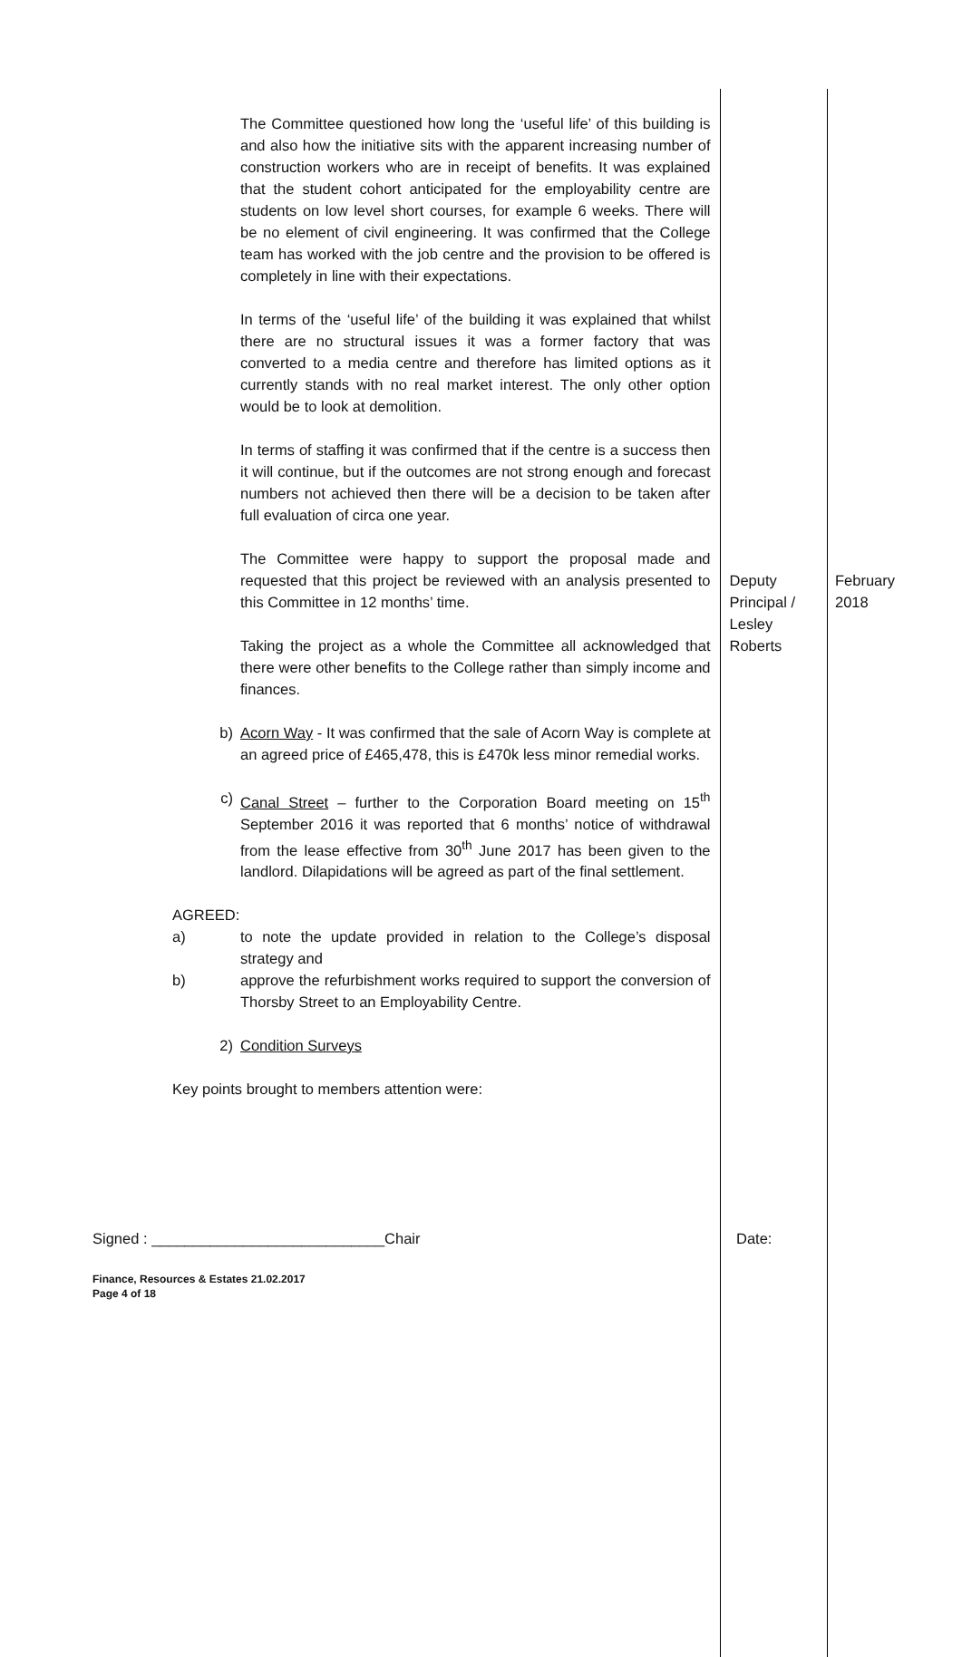| The Committee questioned how long the ‘useful life’ of this building is and also how the initiative sits with the apparent increasing number of construction workers who are in receipt of benefits. It was explained that the student cohort anticipated for the employability centre are students on low level short courses, for example 6 weeks. There will be no element of civil engineering. It was confirmed that the College team has worked with the job centre and the provision to be offered is completely in line with their expectations. In terms of the ‘useful life’ of the building it was explained that whilst there are no structural issues it was a former factory that was converted to a media centre and therefore has limited options as it currently stands with no real market interest. The only other option would be to look at demolition. In terms of staffing it was confirmed that if the centre is a success then it will continue, but if the outcomes are not strong enough and forecast numbers not achieved then there will be a decision to be taken after full evaluation of circa one year. The Committee were happy to support the proposal made and requested that this project be reviewed with an analysis presented to this Committee in 12 months’ time. Taking the project as a whole the Committee all acknowledged that there were other benefits to the College rather than simply income and finances. b) Acorn Way - It was confirmed that the sale of Acorn Way is complete at an agreed price of £465,478, this is £470k less minor remedial works. c) Canal Street – further to the Corporation Board meeting on 15<sup>th</sup> September 2016 it was reported that 6 months’ notice of withdrawal from the lease effective from 30<sup>th</sup> June 2017 has been given to the landlord. Dilapidations will be agreed as part of the final settlement. AGREED: a) to note the update provided in relation to the College’s disposal strategy and b) approve the refurbishment works required to support the conversion of Thorsby Street to an Employability Centre. 2) Condition Surveys Key points brought to members attention were: | Deputy Principal / Lesley Roberts | February 2018 |
Signed : ____________________________Chair Date:
Finance, Resources & Estates 21.02.2017
Page 4 of 18